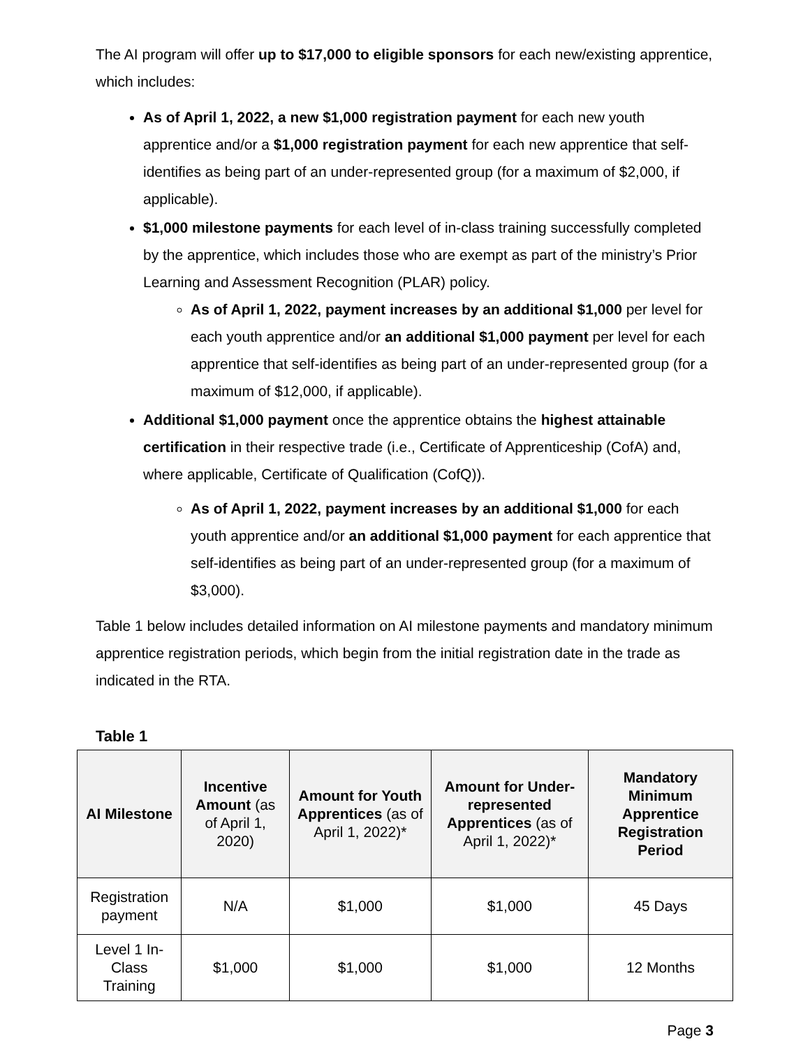The AI program will offer up to $17,000 to eligible sponsors for each new/existing apprentice, which includes:
As of April 1, 2022, a new $1,000 registration payment for each new youth apprentice and/or a $1,000 registration payment for each new apprentice that self-identifies as being part of an under-represented group (for a maximum of $2,000, if applicable).
$1,000 milestone payments for each level of in-class training successfully completed by the apprentice, which includes those who are exempt as part of the ministry’s Prior Learning and Assessment Recognition (PLAR) policy.
As of April 1, 2022, payment increases by an additional $1,000 per level for each youth apprentice and/or an additional $1,000 payment per level for each apprentice that self-identifies as being part of an under-represented group (for a maximum of $12,000, if applicable).
Additional $1,000 payment once the apprentice obtains the highest attainable certification in their respective trade (i.e., Certificate of Apprenticeship (CofA) and, where applicable, Certificate of Qualification (CofQ)).
As of April 1, 2022, payment increases by an additional $1,000 for each youth apprentice and/or an additional $1,000 payment for each apprentice that self-identifies as being part of an under-represented group (for a maximum of $3,000).
Table 1 below includes detailed information on AI milestone payments and mandatory minimum apprentice registration periods, which begin from the initial registration date in the trade as indicated in the RTA.
Table 1
| AI Milestone | Incentive Amount (as of April 1, 2020) | Amount for Youth Apprentices (as of April 1, 2022)* | Amount for Under-represented Apprentices (as of April 1, 2022)* | Mandatory Minimum Apprentice Registration Period |
| --- | --- | --- | --- | --- |
| Registration payment | N/A | $1,000 | $1,000 | 45 Days |
| Level 1 In-Class Training | $1,000 | $1,000 | $1,000 | 12 Months |
Page 3